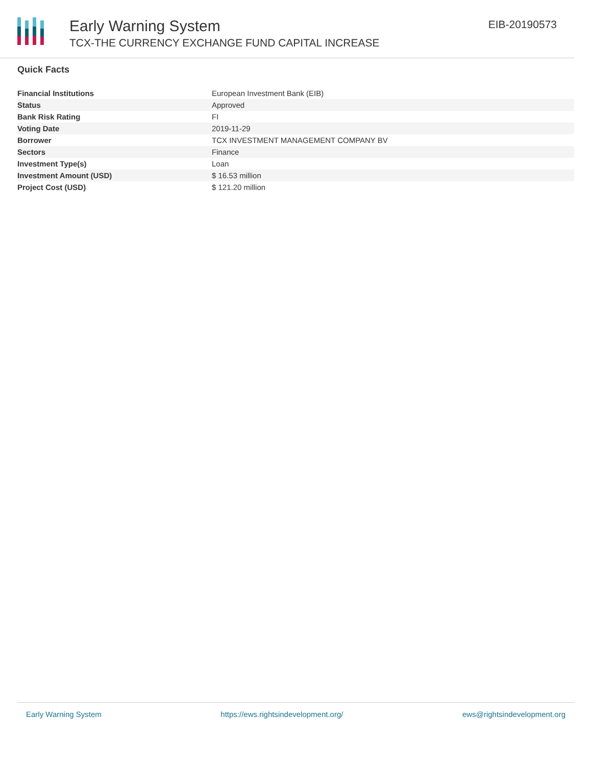Early Warning System
TCX-THE CURRENCY EXCHANGE FUND CAPITAL INCREASE
EIB-20190573
Quick Facts
| Financial Institutions | European Investment Bank (EIB) |
| Status | Approved |
| Bank Risk Rating | FI |
| Voting Date | 2019-11-29 |
| Borrower | TCX INVESTMENT MANAGEMENT COMPANY BV |
| Sectors | Finance |
| Investment Type(s) | Loan |
| Investment Amount (USD) | $ 16.53 million |
| Project Cost (USD) | $ 121.20 million |
Early Warning System https://ews.rightsindevelopment.org/ ews@rightsindevelopment.org